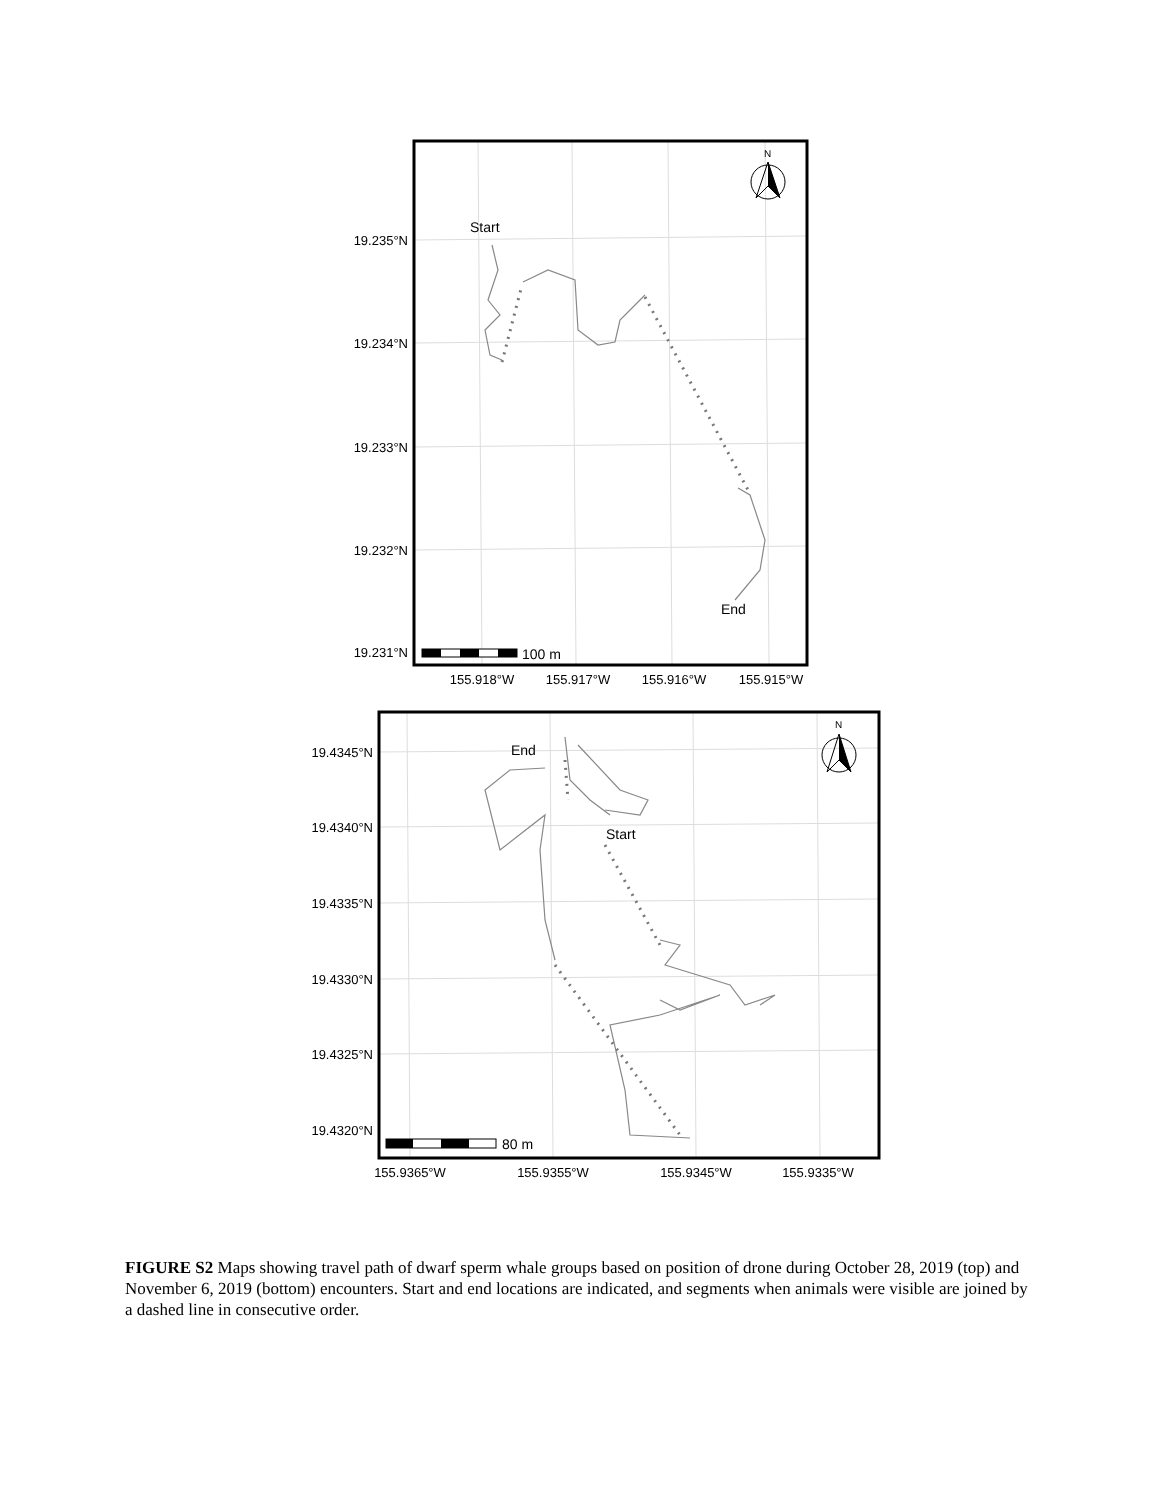Start
End
End
Start
19.235°N
19.234°N
19.233°N
19.232°N
19.231°N
19.4345°N
19.4340°N
19.4335°N
19.4330°N
19.4325°N
19.4320°N
155.918°W
155.917°W
155.916°W
155.915°W
155.9365°W
155.9355°W
155.9345°W
155.9335°W
100 m
80 m
N
N
FIGURE S2 Maps showing travel path of dwarf sperm whale groups based on position of drone during October 28, 2019 (top) and November 6, 2019 (bottom) encounters. Start and end locations are indicated, and segments when animals were visible are joined by a dashed line in consecutive order.